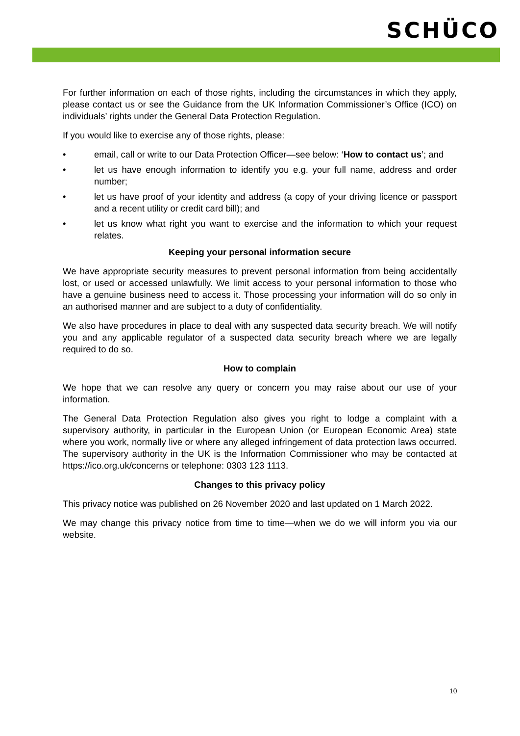SCHÜCO
For further information on each of those rights, including the circumstances in which they apply, please contact us or see the Guidance from the UK Information Commissioner’s Office (ICO) on individuals’ rights under the General Data Protection Regulation.
If you would like to exercise any of those rights, please:
• email, call or write to our Data Protection Officer—see below: ‘How to contact us’; and
• let us have enough information to identify you e.g. your full name, address and order number;
• let us have proof of your identity and address (a copy of your driving licence or passport and a recent utility or credit card bill); and
• let us know what right you want to exercise and the information to which your request relates.
Keeping your personal information secure
We have appropriate security measures to prevent personal information from being accidentally lost, or used or accessed unlawfully. We limit access to your personal information to those who have a genuine business need to access it. Those processing your information will do so only in an authorised manner and are subject to a duty of confidentiality.
We also have procedures in place to deal with any suspected data security breach. We will notify you and any applicable regulator of a suspected data security breach where we are legally required to do so.
How to complain
We hope that we can resolve any query or concern you may raise about our use of your information.
The General Data Protection Regulation also gives you right to lodge a complaint with a supervisory authority, in particular in the European Union (or European Economic Area) state where you work, normally live or where any alleged infringement of data protection laws occurred. The supervisory authority in the UK is the Information Commissioner who may be contacted at https://ico.org.uk/concerns or telephone: 0303 123 1113.
Changes to this privacy policy
This privacy notice was published on 26 November 2020 and last updated on 1 March 2022.
We may change this privacy notice from time to time—when we do we will inform you via our website.
10